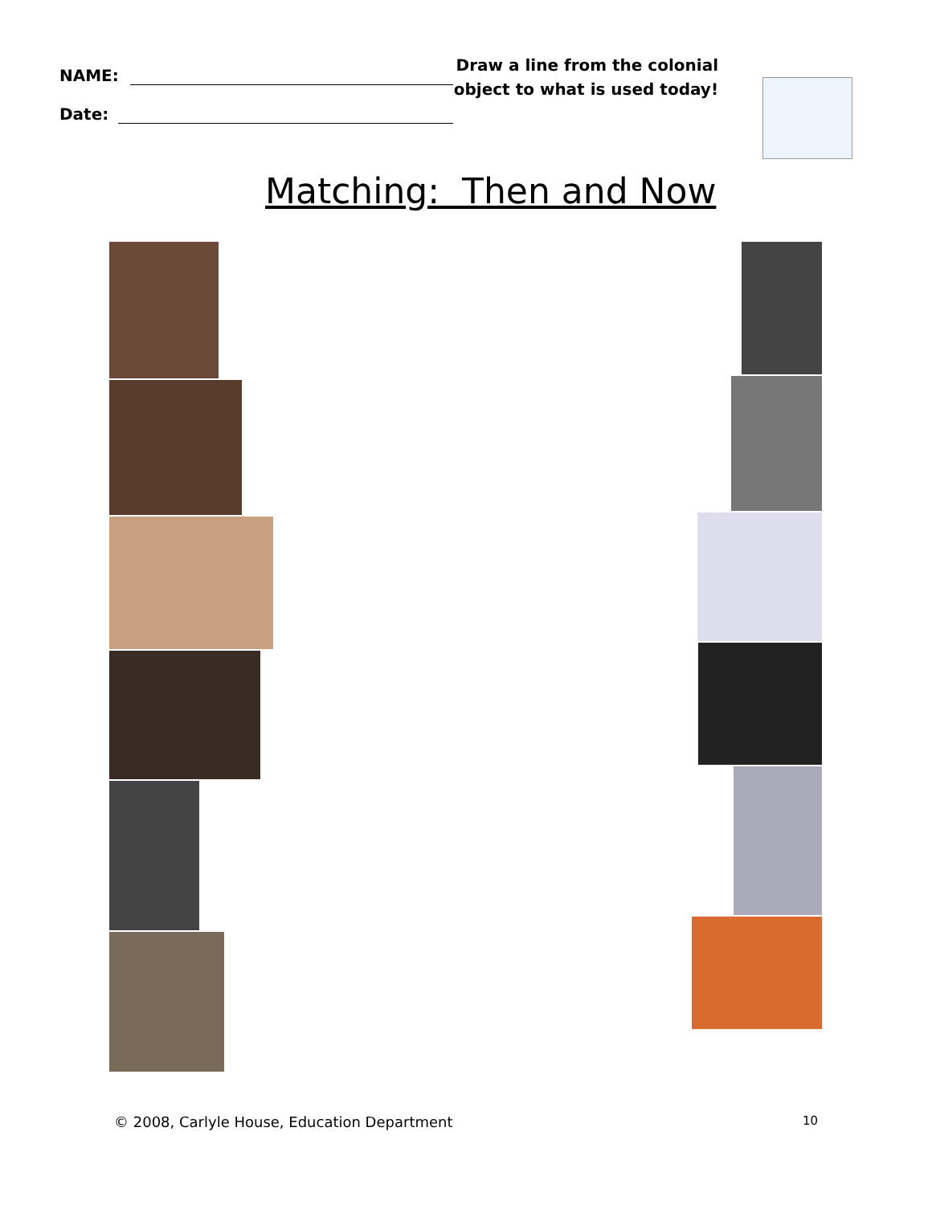NAME:
Date:
Draw a line from the colonial object to what is used today!
Matching: Then and Now
© 2008, Carlyle House, Education Department 10